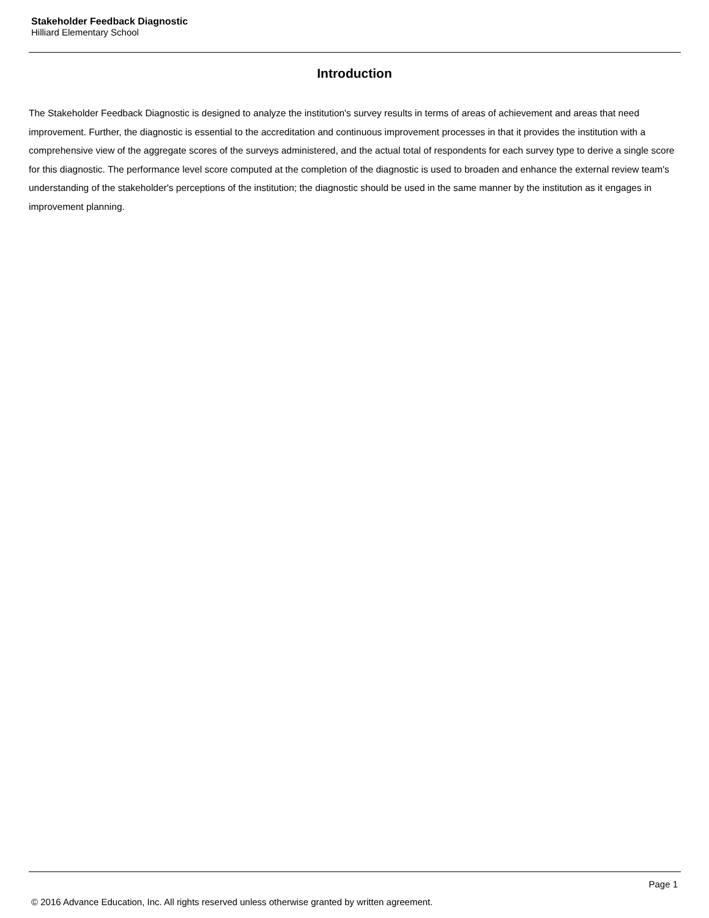Stakeholder Feedback Diagnostic
Hilliard Elementary School
Introduction
The Stakeholder Feedback Diagnostic is designed to analyze the institution's survey results in terms of areas of achievement and areas that need improvement. Further, the diagnostic is essential to the accreditation and continuous improvement processes in that it provides the institution with a comprehensive view of the aggregate scores of the surveys administered, and the actual total of respondents for each survey type to derive a single score for this diagnostic. The performance level score computed at the completion of the diagnostic is used to broaden and enhance the external review team's understanding of the stakeholder's perceptions of the institution; the diagnostic should be used in the same manner by the institution as it engages in improvement planning.
Page 1
© 2016 Advance Education, Inc. All rights reserved unless otherwise granted by written agreement.